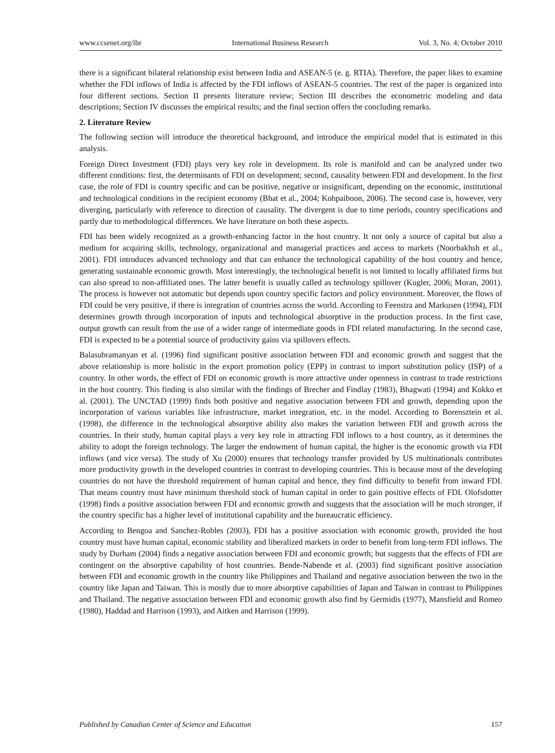www.ccsenet.org/ibr International Business Research Vol. 3, No. 4; October 2010
there is a significant bilateral relationship exist between India and ASEAN-5 (e. g. RTIA). Therefore, the paper likes to examine whether the FDI inflows of India is affected by the FDI inflows of ASEAN-5 countries. The rest of the paper is organized into four different sections. Section II presents literature review; Section III describes the econometric modeling and data descriptions; Section IV discusses the empirical results; and the final section offers the concluding remarks.
2. Literature Review
The following section will introduce the theoretical background, and introduce the empirical model that is estimated in this analysis.
Foreign Direct Investment (FDI) plays very key role in development. Its role is manifold and can be analyzed under two different conditions: first, the determinants of FDI on development; second, causality between FDI and development. In the first case, the role of FDI is country specific and can be positive, negative or insignificant, depending on the economic, institutional and technological conditions in the recipient economy (Bhat et al., 2004; Kohpaiboon, 2006). The second case is, however, very diverging, particularly with reference to direction of causality. The divergent is due to time periods, country specifications and partly due to methodological differences. We have literature on both these aspects.
FDI has been widely recognized as a growth-enhancing factor in the host country. It not only a source of capital but also a medium for acquiring skills, technology, organizational and managerial practices and access to markets (Noorbakhsh et al., 2001). FDI introduces advanced technology and that can enhance the technological capability of the host country and hence, generating sustainable economic growth. Most interestingly, the technological benefit is not limited to locally affiliated firms but can also spread to non-affiliated ones. The latter benefit is usually called as technology spillover (Kugler, 2006; Moran, 2001). The process is however not automatic but depends upon country specific factors and policy environment. Moreover, the flows of FDI could be very positive, if there is integration of countries across the world. According to Feenstra and Markusen (1994), FDI determines growth through incorporation of inputs and technological absorptive in the production process. In the first case, output growth can result from the use of a wider range of intermediate goods in FDI related manufacturing. In the second case, FDI is expected to be a potential source of productivity gains via spillovers effects.
Balasubramanyan et al. (1996) find significant positive association between FDI and economic growth and suggest that the above relationship is more holistic in the export promotion policy (EPP) in contrast to import substitution policy (ISP) of a country. In other words, the effect of FDI on economic growth is more attractive under openness in contrast to trade restrictions in the host country. This finding is also similar with the findings of Brecher and Findlay (1983), Bhagwati (1994) and Kokko et al. (2001). The UNCTAD (1999) finds both positive and negative association between FDI and growth, depending upon the incorporation of various variables like infrastructure, market integration, etc. in the model. According to Borensztein et al. (1998), the difference in the technological absorptive ability also makes the variation between FDI and growth across the countries. In their study, human capital plays a very key role in attracting FDI inflows to a host country, as it determines the ability to adopt the foreign technology. The larger the endowment of human capital, the higher is the economic growth via FDI inflows (and vice versa). The study of Xu (2000) ensures that technology transfer provided by US multinationals contributes more productivity growth in the developed countries in contrast to developing countries. This is because most of the developing countries do not have the threshold requirement of human capital and hence, they find difficulty to benefit from inward FDI. That means country must have minimum threshold stock of human capital in order to gain positive effects of FDI. Olofsdotter (1998) finds a positive association between FDI and economic growth and suggests that the association will be much stronger, if the country specific has a higher level of institutional capability and the bureaucratic efficiency.
According to Bengoa and Sanchez-Robles (2003), FDI has a positive association with economic growth, provided the host country must have human capital, economic stability and liberalized markets in order to benefit from long-term FDI inflows. The study by Durham (2004) finds a negative association between FDI and economic growth; but suggests that the effects of FDI are contingent on the absorptive capability of host countries. Bende-Nabende et al. (2003) find significant positive association between FDI and economic growth in the country like Philippines and Thailand and negative association between the two in the country like Japan and Taiwan. This is mostly due to more absorptive capabilities of Japan and Taiwan in contrast to Philippines and Thailand. The negative association between FDI and economic growth also find by Germidis (1977), Mansfield and Romeo (1980), Haddad and Harrison (1993), and Aitken and Harrison (1999).
Published by Canadian Center of Science and Education 157